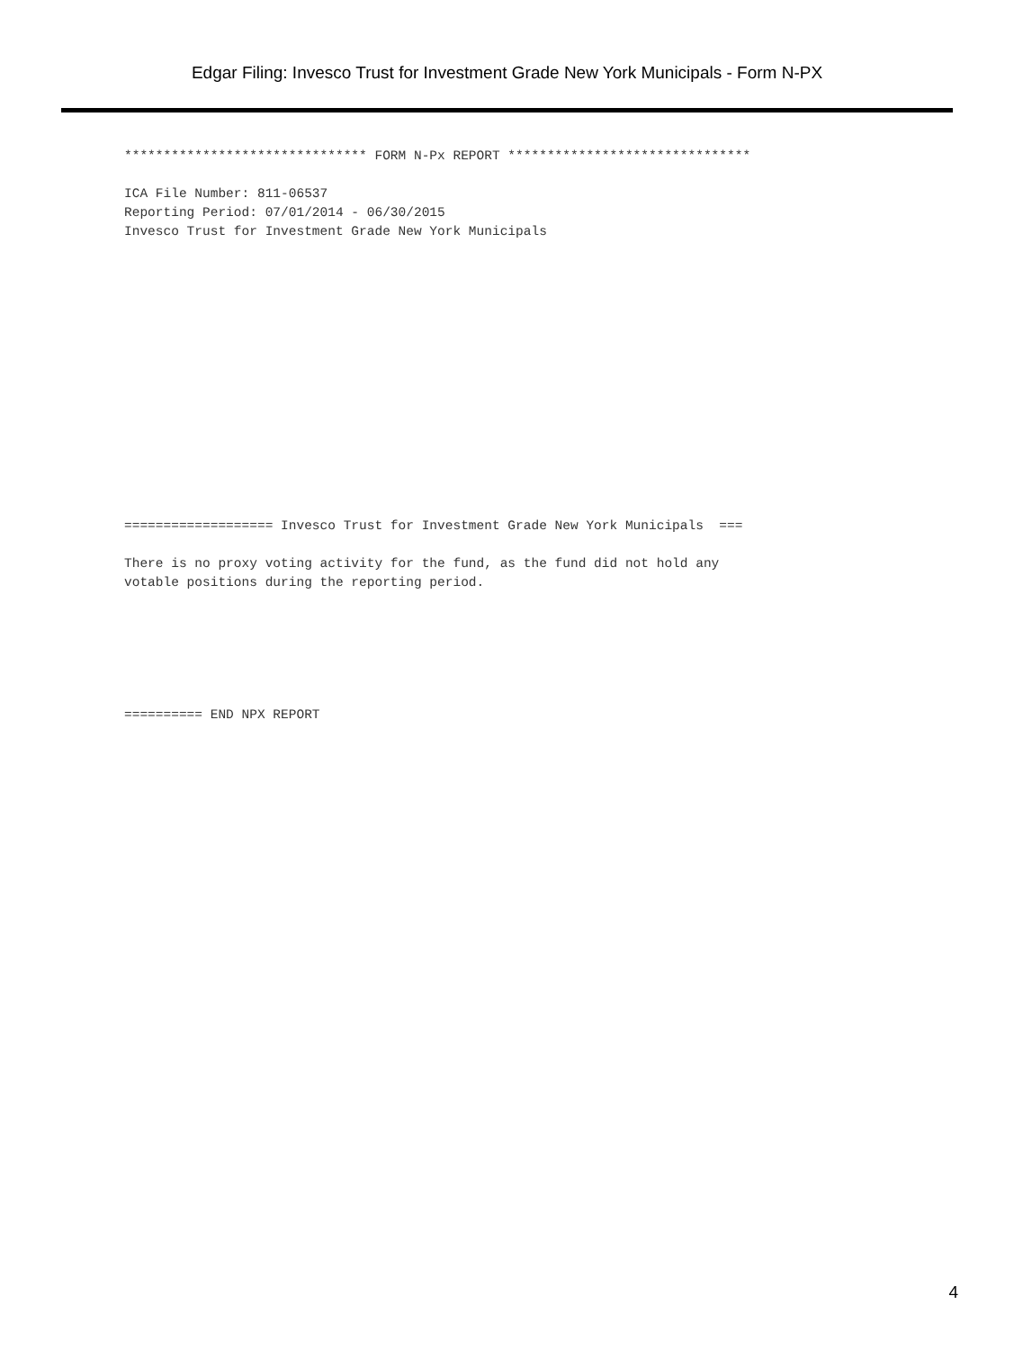Edgar Filing: Invesco Trust for Investment Grade New York Municipals - Form N-PX
******************************* FORM N-Px REPORT *******************************

ICA File Number: 811-06537
Reporting Period: 07/01/2014 - 06/30/2015
Invesco Trust for Investment Grade New York Municipals
=================== Invesco Trust for Investment Grade New York Municipals  ===

There is no proxy voting activity for the fund, as the fund did not hold any
votable positions during the reporting period.
========== END NPX REPORT
4